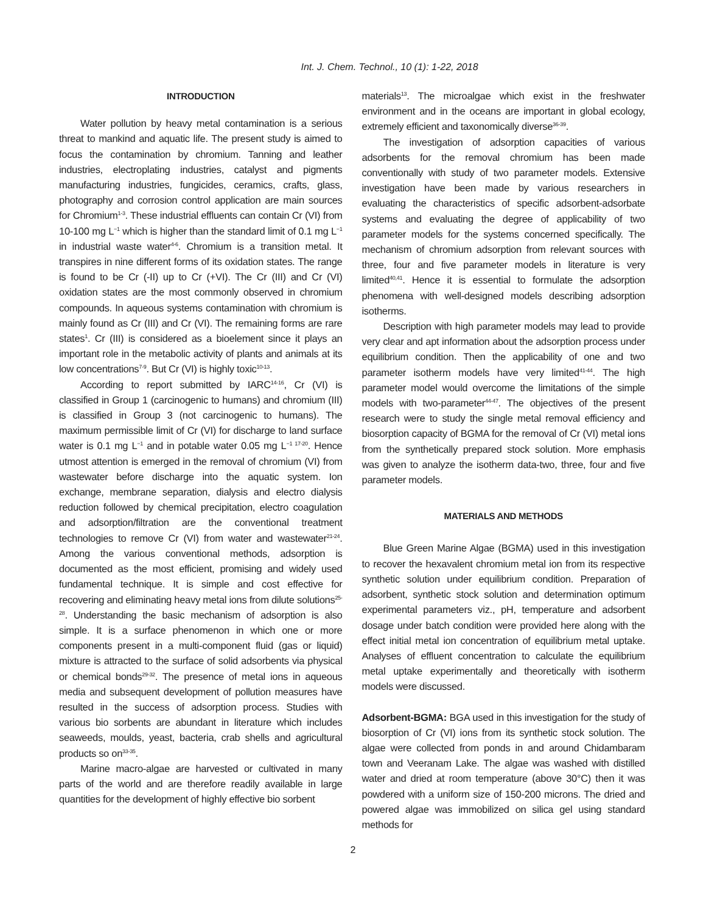Int. J. Chem. Technol., 10 (1): 1-22, 2018
INTRODUCTION
Water pollution by heavy metal contamination is a serious threat to mankind and aquatic life. The present study is aimed to focus the contamination by chromium. Tanning and leather industries, electroplating industries, catalyst and pigments manufacturing industries, fungicides, ceramics, crafts, glass, photography and corrosion control application are main sources for Chromium<sup>1-3</sup>. These industrial effluents can contain Cr (VI) from 10-100 mg L<sup>−1</sup> which is higher than the standard limit of 0.1 mg L<sup>−1</sup> in industrial waste water<sup>4-6</sup>. Chromium is a transition metal. It transpires in nine different forms of its oxidation states. The range is found to be Cr (-II) up to Cr (+VI). The Cr (III) and Cr (VI) oxidation states are the most commonly observed in chromium compounds. In aqueous systems contamination with chromium is mainly found as Cr (III) and Cr (VI). The remaining forms are rare states<sup>1</sup>. Cr (III) is considered as a bioelement since it plays an important role in the metabolic activity of plants and animals at its low concentrations<sup>7-9</sup>. But Cr (VI) is highly toxic<sup>10-13</sup>.
According to report submitted by IARC<sup>14-16</sup>, Cr (VI) is classified in Group 1 (carcinogenic to humans) and chromium (III) is classified in Group 3 (not carcinogenic to humans). The maximum permissible limit of Cr (VI) for discharge to land surface water is 0.1 mg L<sup>−1</sup> and in potable water 0.05 mg L<sup>−1 17-20</sup>. Hence utmost attention is emerged in the removal of chromium (VI) from wastewater before discharge into the aquatic system. Ion exchange, membrane separation, dialysis and electro dialysis reduction followed by chemical precipitation, electro coagulation and adsorption/filtration are the conventional treatment technologies to remove Cr (VI) from water and wastewater<sup>21-24</sup>. Among the various conventional methods, adsorption is documented as the most efficient, promising and widely used fundamental technique. It is simple and cost effective for recovering and eliminating heavy metal ions from dilute solutions<sup>25-28</sup>. Understanding the basic mechanism of adsorption is also simple. It is a surface phenomenon in which one or more components present in a multi-component fluid (gas or liquid) mixture is attracted to the surface of solid adsorbents via physical or chemical bonds<sup>29-32</sup>. The presence of metal ions in aqueous media and subsequent development of pollution measures have resulted in the success of adsorption process. Studies with various bio sorbents are abundant in literature which includes seaweeds, moulds, yeast, bacteria, crab shells and agricultural products so on<sup>33-35</sup>.
Marine macro-algae are harvested or cultivated in many parts of the world and are therefore readily available in large quantities for the development of highly effective bio sorbent
materials<sup>13</sup>. The microalgae which exist in the freshwater environment and in the oceans are important in global ecology, extremely efficient and taxonomically diverse<sup>36-39</sup>.
The investigation of adsorption capacities of various adsorbents for the removal chromium has been made conventionally with study of two parameter models. Extensive investigation have been made by various researchers in evaluating the characteristics of specific adsorbent-adsorbate systems and evaluating the degree of applicability of two parameter models for the systems concerned specifically. The mechanism of chromium adsorption from relevant sources with three, four and five parameter models in literature is very limited<sup>40,41</sup>. Hence it is essential to formulate the adsorption phenomena with well-designed models describing adsorption isotherms.
Description with high parameter models may lead to provide very clear and apt information about the adsorption process under equilibrium condition. Then the applicability of one and two parameter isotherm models have very limited<sup>41-44</sup>. The high parameter model would overcome the limitations of the simple models with two-parameter<sup>44-47</sup>. The objectives of the present research were to study the single metal removal efficiency and biosorption capacity of BGMA for the removal of Cr (VI) metal ions from the synthetically prepared stock solution. More emphasis was given to analyze the isotherm data-two, three, four and five parameter models.
MATERIALS AND METHODS
Blue Green Marine Algae (BGMA) used in this investigation to recover the hexavalent chromium metal ion from its respective synthetic solution under equilibrium condition. Preparation of adsorbent, synthetic stock solution and determination optimum experimental parameters viz., pH, temperature and adsorbent dosage under batch condition were provided here along with the effect initial metal ion concentration of equilibrium metal uptake. Analyses of effluent concentration to calculate the equilibrium metal uptake experimentally and theoretically with isotherm models were discussed.
Adsorbent-BGMA: BGA used in this investigation for the study of biosorption of Cr (VI) ions from its synthetic stock solution. The algae were collected from ponds in and around Chidambaram town and Veeranam Lake. The algae was washed with distilled water and dried at room temperature (above 30°C) then it was powdered with a uniform size of 150-200 microns. The dried and powered algae was immobilized on silica gel using standard methods for
2